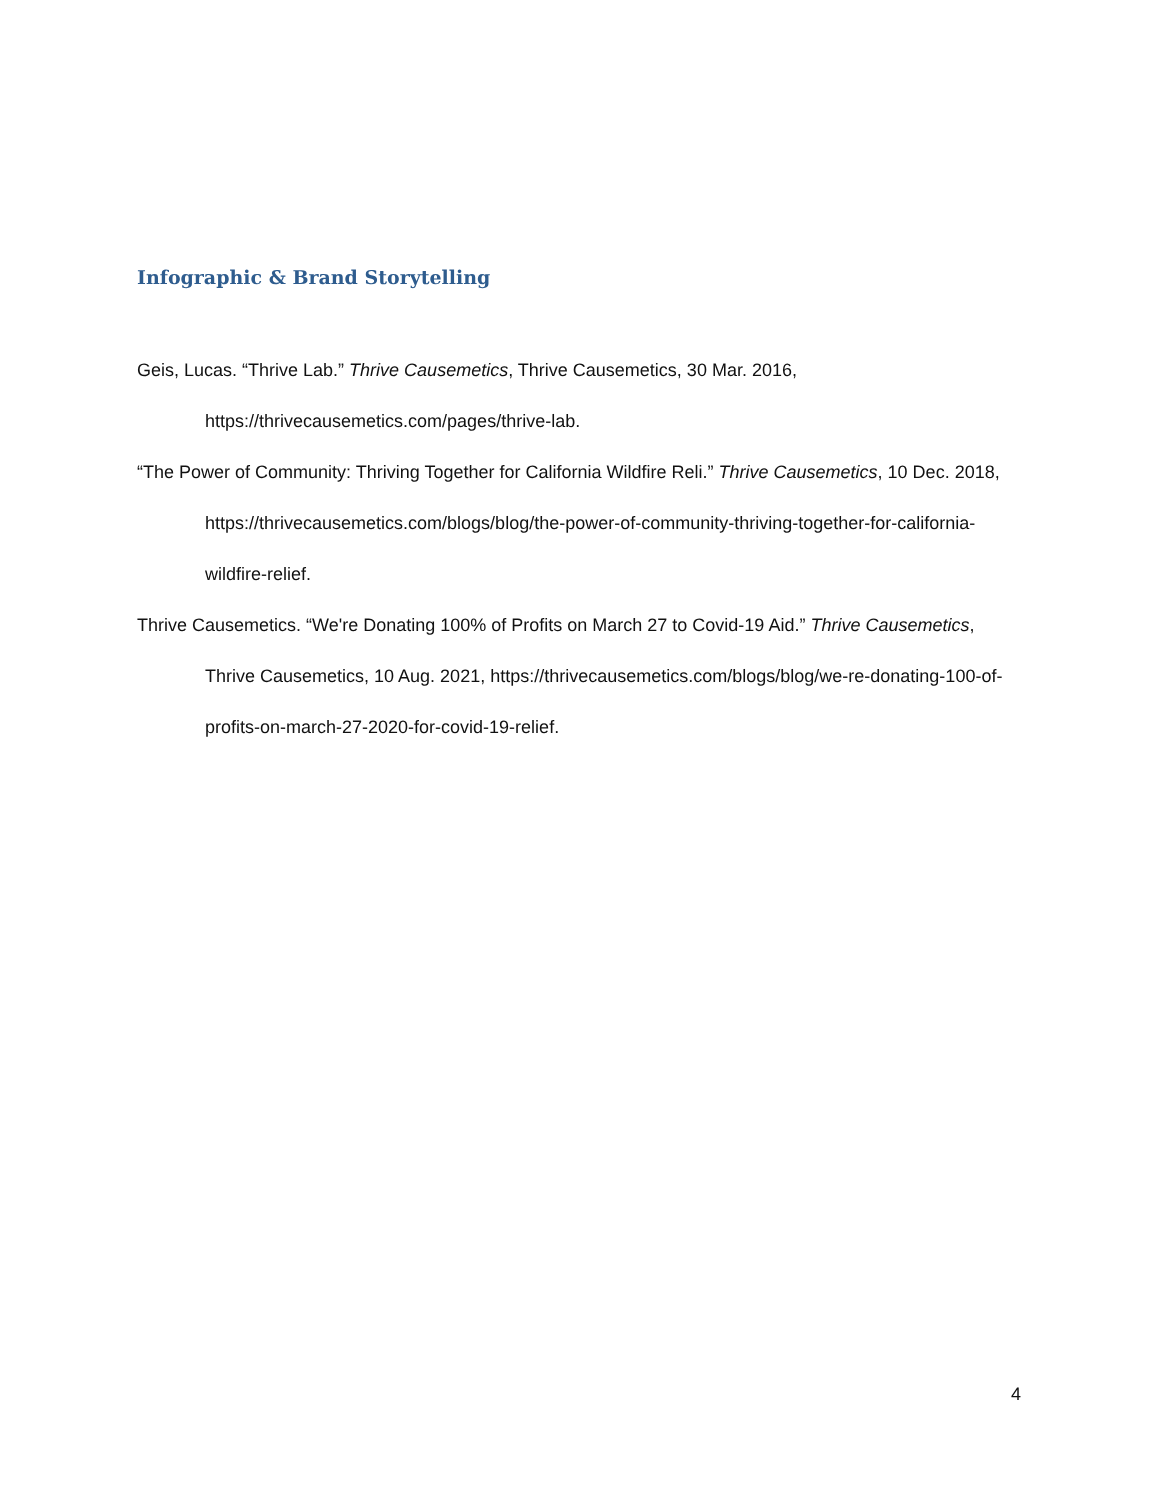Infographic & Brand Storytelling
Geis, Lucas. “Thrive Lab.” Thrive Causemetics, Thrive Causemetics, 30 Mar. 2016, https://thrivecausemetics.com/pages/thrive-lab.
“The Power of Community: Thriving Together for California Wildfire Reli.” Thrive Causemetics, 10 Dec. 2018, https://thrivecausemetics.com/blogs/blog/the-power-of-community-thriving-together-for-california-wildfire-relief.
Thrive Causemetics. “We're Donating 100% of Profits on March 27 to Covid-19 Aid.” Thrive Causemetics, Thrive Causemetics, 10 Aug. 2021, https://thrivecausemetics.com/blogs/blog/we-re-donating-100-of-profits-on-march-27-2020-for-covid-19-relief.
4